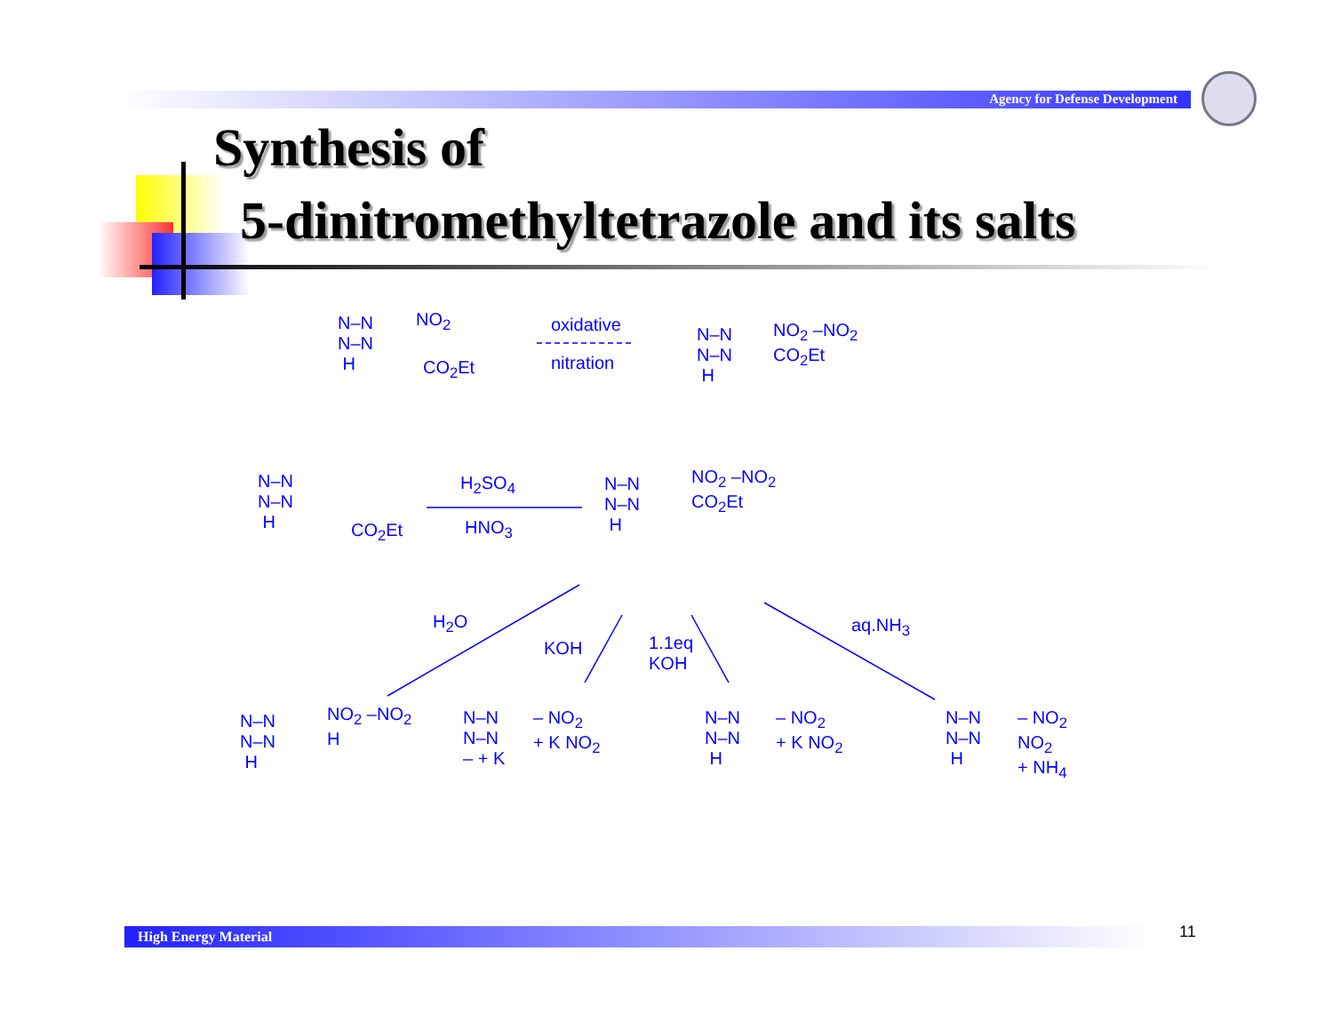Agency for Defense Development
Synthesis of
5-dinitromethyltetrazole and its salts
N–N
N–N
H
NO<sub>2</sub>
CO<sub>2</sub>Et
oxidative
nitration
N–N
N–N
H
NO<sub>2</sub> –NO<sub>2</sub>
CO<sub>2</sub>Et
N–N
N–N
H
CO<sub>2</sub>Et
H<sub>2</sub>SO<sub>4</sub>
HNO<sub>3</sub>
N–N
N–N
H
NO<sub>2</sub> –NO<sub>2</sub>
CO<sub>2</sub>Et
H<sub>2</sub>O
KOH
1.1eq
KOH
aq.NH<sub>3</sub>
N–N
N–N
H
NO<sub>2</sub> –NO<sub>2</sub>
H
N–N
N–N
– + K
– NO<sub>2</sub>
+ K NO<sub>2</sub>
N–N
N–N
H
– NO<sub>2</sub>
+ K NO<sub>2</sub>
N–N
N–N
H
– NO<sub>2</sub>
NO<sub>2</sub>
+ NH<sub>4</sub>
High Energy Material 11